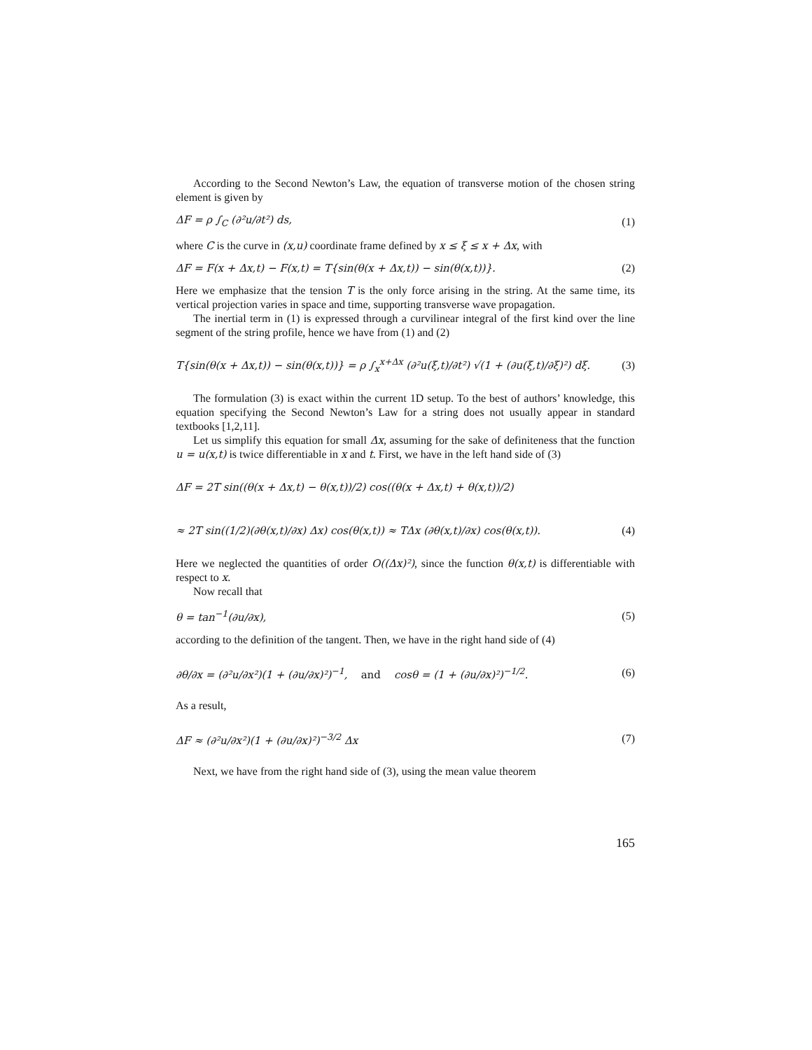According to the Second Newton’s Law, the equation of transverse motion of the chosen string element is given by
ΔF = ρ ∫<sub>C</sub> (∂²u/∂t²) ds, (1)
where C is the curve in (x,u) coordinate frame defined by x ≤ ξ ≤ x + Δx, with
ΔF = F(x + Δx,t) − F(x,t) = T{sin(θ(x + Δx,t)) − sin(θ(x,t))}. (2)
Here we emphasize that the tension T is the only force arising in the string. At the same time, its vertical projection varies in space and time, supporting transverse wave propagation.
The inertial term in (1) is expressed through a curvilinear integral of the first kind over the line segment of the string profile, hence we have from (1) and (2)
T{sin(θ(x + Δx,t)) − sin(θ(x,t))} = ρ ∫<sub>x</sub><sup>x+Δx</sup> (∂²u(ξ,t)/∂t²) √(1 + (∂u(ξ,t)/∂ξ)²) dξ. (3)
The formulation (3) is exact within the current 1D setup. To the best of authors’ knowledge, this equation specifying the Second Newton’s Law for a string does not usually appear in standard textbooks [1,2,11].
Let us simplify this equation for small Δx, assuming for the sake of definiteness that the function u = u(x,t) is twice differentiable in x and t. First, we have in the left hand side of (3)
ΔF = 2T sin((θ(x + Δx,t) − θ(x,t))/2) cos((θ(x + Δx,t) + θ(x,t))/2)
≈ 2T sin((1/2)(∂θ(x,t)/∂x) Δx) cos(θ(x,t)) ≈ TΔx (∂θ(x,t)/∂x) cos(θ(x,t)). (4)
Here we neglected the quantities of order O((Δx)²), since the function θ(x,t) is differentiable with respect to x.
Now recall that
θ = tan<sup>−1</sup>(∂u/∂x), (5)
according to the definition of the tangent. Then, we have in the right hand side of (4)
∂θ/∂x = (∂²u/∂x²)(1 + (∂u/∂x)²)<sup>−1</sup>, and cosθ = (1 + (∂u/∂x)²)<sup>−1/2</sup>. (6)
As a result,
ΔF ≈ (∂²u/∂x²)(1 + (∂u/∂x)²)<sup>−3/2</sup> Δx (7)
Next, we have from the right hand side of (3), using the mean value theorem
165